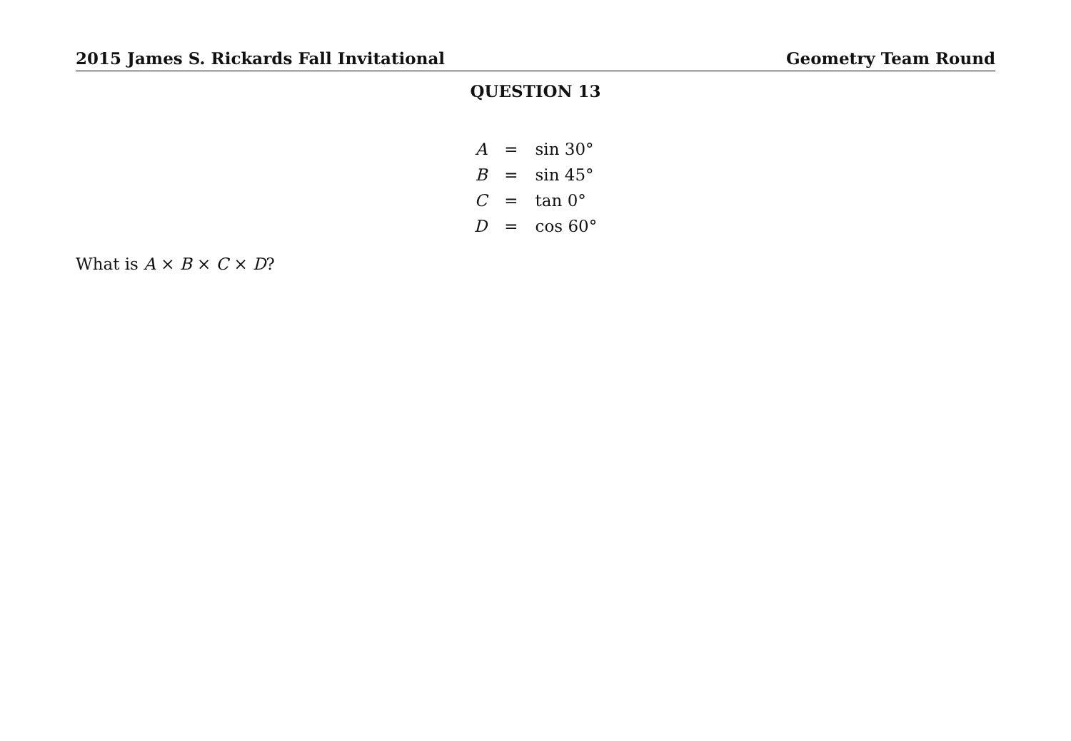2015 James S. Rickards Fall Invitational Geometry Team Round
QUESTION 13
| A | = | sin 30° |
| B | = | sin 45° |
| C | = | tan 0° |
| D | = | cos 60° |
What is A × B × C × D?